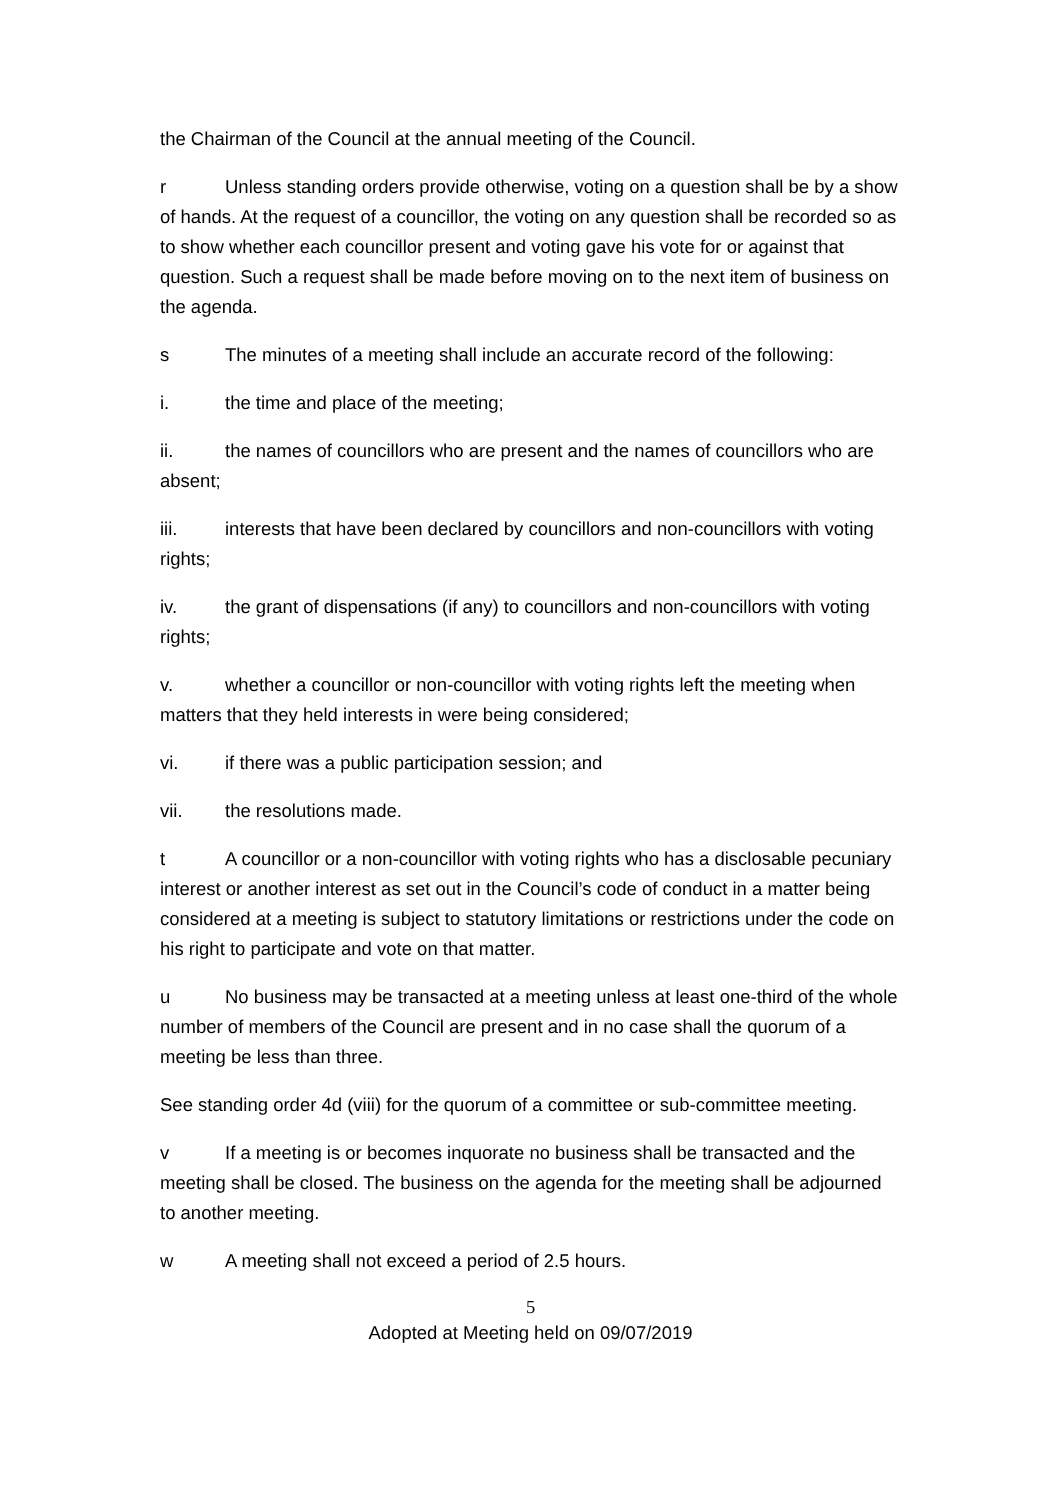the Chairman of the Council at the annual meeting of the Council.
r Unless standing orders provide otherwise, voting on a question shall be by a show of hands. At the request of a councillor, the voting on any question shall be recorded so as to show whether each councillor present and voting gave his vote for or against that question. Such a request shall be made before moving on to the next item of business on the agenda.
s The minutes of a meeting shall include an accurate record of the following:
i. the time and place of the meeting;
ii. the names of councillors who are present and the names of councillors who are absent;
iii. interests that have been declared by councillors and non-councillors with voting rights;
iv. the grant of dispensations (if any) to councillors and non-councillors with voting rights;
v. whether a councillor or non-councillor with voting rights left the meeting when matters that they held interests in were being considered;
vi. if there was a public participation session; and
vii. the resolutions made.
t A councillor or a non-councillor with voting rights who has a disclosable pecuniary interest or another interest as set out in the Council’s code of conduct in a matter being considered at a meeting is subject to statutory limitations or restrictions under the code on his right to participate and vote on that matter.
u No business may be transacted at a meeting unless at least one-third of the whole number of members of the Council are present and in no case shall the quorum of a meeting be less than three.
See standing order 4d (viii) for the quorum of a committee or sub-committee meeting.
v If a meeting is or becomes inquorate no business shall be transacted and the meeting shall be closed. The business on the agenda for the meeting shall be adjourned to another meeting.
w A meeting shall not exceed a period of 2.5 hours.
5
Adopted at Meeting held on 09/07/2019